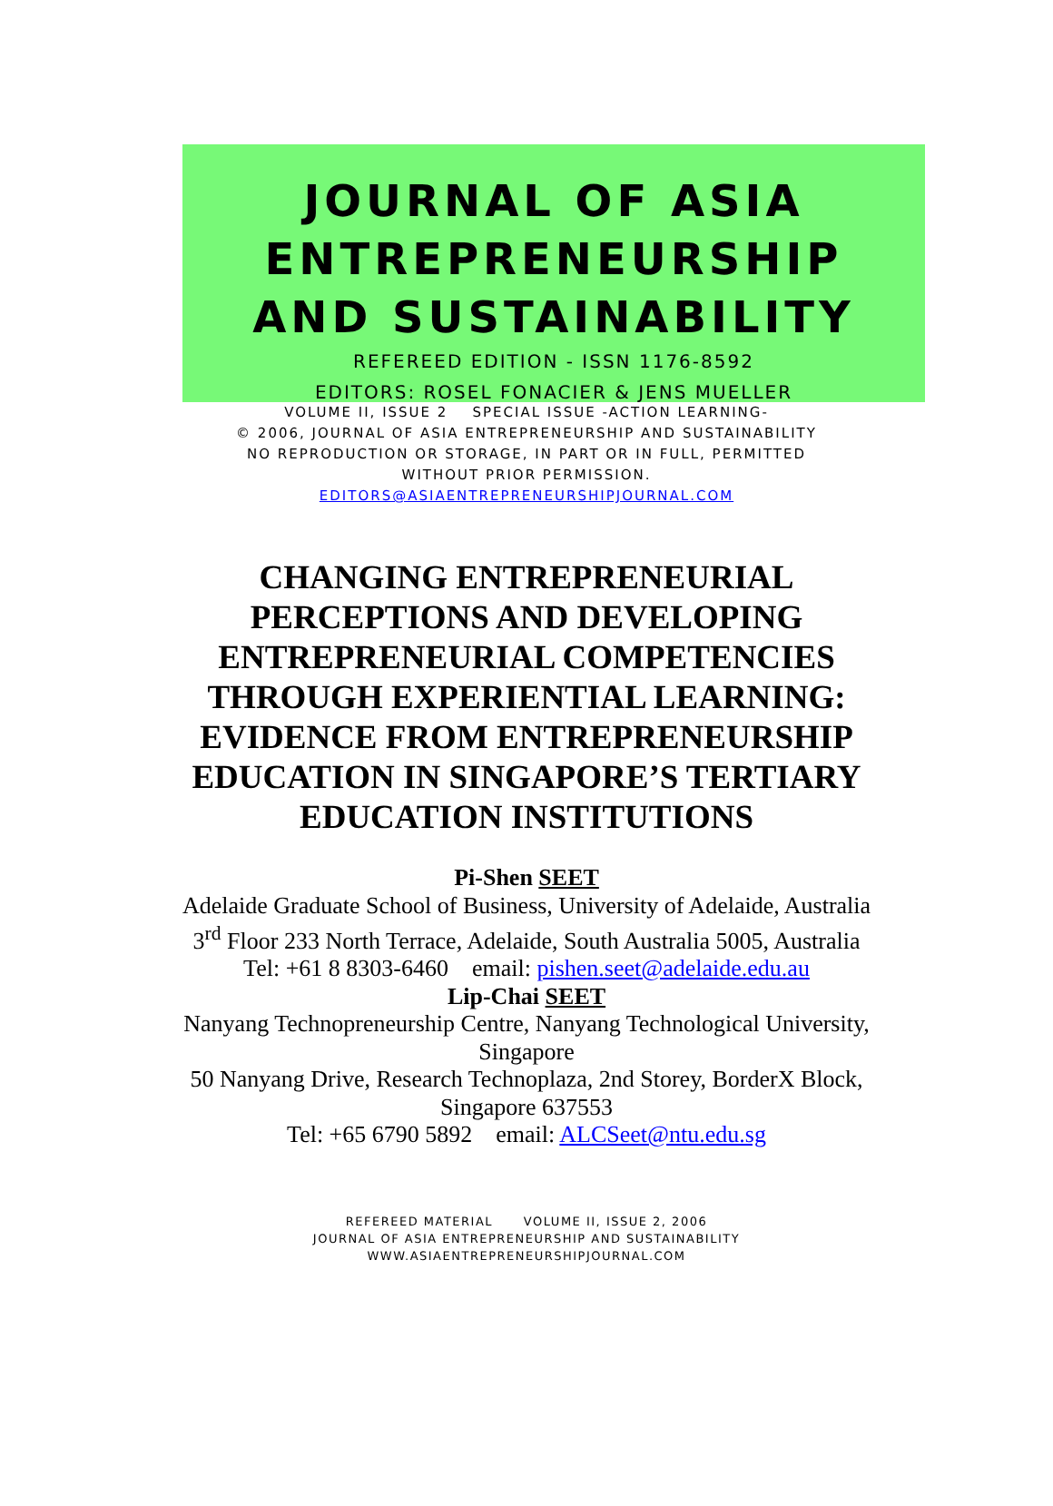JOURNAL OF ASIA
ENTREPRENEURSHIP
AND SUSTAINABILITY
REFEREED EDITION - ISSN 1176-8592
EDITORS: ROSEL FONACIER & JENS MUELLER
VOLUME II, ISSUE 2 SPECIAL ISSUE -ACTION LEARNING-
© 2006, JOURNAL OF ASIA ENTREPRENEURSHIP AND SUSTAINABILITY
NO REPRODUCTION OR STORAGE, IN PART OR IN FULL, PERMITTED
WITHOUT PRIOR PERMISSION.
EDITORS@ASIAENTREPRENEURSHIPJOURNAL.COM
CHANGING ENTREPRENEURIAL PERCEPTIONS AND DEVELOPING ENTREPRENEURIAL COMPETENCIES THROUGH EXPERIENTIAL LEARNING: EVIDENCE FROM ENTREPRENEURSHIP EDUCATION IN SINGAPORE’S TERTIARY EDUCATION INSTITUTIONS
Pi-Shen SEET
Adelaide Graduate School of Business, University of Adelaide, Australia
3<sup>rd</sup> Floor 233 North Terrace, Adelaide, South Australia 5005, Australia
Tel: +61 8 8303-6460 email: pishen.seet@adelaide.edu.au
Lip-Chai SEET
Nanyang Technopreneurship Centre, Nanyang Technological University,
Singapore
50 Nanyang Drive, Research Technoplaza, 2nd Storey, BorderX Block,
Singapore 637553
Tel: +65 6790 5892 email: ALCSeet@ntu.edu.sg
REFEREED MATERIAL VOLUME II, ISSUE 2, 2006
JOURNAL OF ASIA ENTREPRENEURSHIP AND SUSTAINABILITY
WWW.ASIAENTREPRENEURSHIPJOURNAL.COM